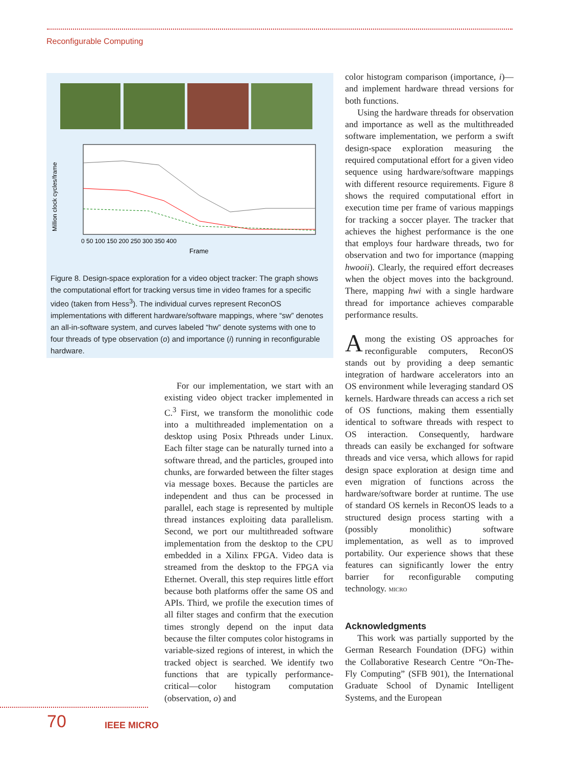Reconfigurable Computing
Million clock cycles/frame
Frame
0 50 100 150 200 250 300 350 400
Figure 8. Design-space exploration for a video object tracker: The graph shows the computational effort for tracking versus time in video frames for a specific video (taken from Hess<sup>3</sup>). The individual curves represent ReconOS implementations with different hardware/software mappings, where “sw” denotes an all-in-software system, and curves labeled “hw” denote systems with one to four threads of type observation (o) and importance (i) running in reconfigurable hardware.
For our implementation, we start with an existing video object tracker implemented in C.<sup>3</sup> First, we transform the monolithic code into a multithreaded implementation on a desktop using Posix Pthreads under Linux. Each filter stage can be naturally turned into a software thread, and the particles, grouped into chunks, are forwarded between the filter stages via message boxes. Because the particles are independent and thus can be processed in parallel, each stage is represented by multiple thread instances exploiting data parallelism. Second, we port our multithreaded software implementation from the desktop to the CPU embedded in a Xilinx FPGA. Video data is streamed from the desktop to the FPGA via Ethernet. Overall, this step requires little effort because both platforms offer the same OS and APIs. Third, we profile the execution times of all filter stages and confirm that the execution times strongly depend on the input data because the filter computes color histograms in variable-sized regions of interest, in which the tracked object is searched. We identify two functions that are typically performance-critical—color histogram computation (observation, o) and
color histogram comparison (importance, i)—and implement hardware thread versions for both functions.
Using the hardware threads for observation and importance as well as the multithreaded software implementation, we perform a swift design-space exploration measuring the required computational effort for a given video sequence using hardware/software mappings with different resource requirements. Figure 8 shows the required computational effort in execution time per frame of various mappings for tracking a soccer player. The tracker that achieves the highest performance is the one that employs four hardware threads, two for observation and two for importance (mapping hwooii). Clearly, the required effort decreases when the object moves into the background. There, mapping hwi with a single hardware thread for importance achieves comparable performance results.
Among the existing OS approaches for reconfigurable computers, ReconOS stands out by providing a deep semantic integration of hardware accelerators into an OS environment while leveraging standard OS kernels. Hardware threads can access a rich set of OS functions, making them essentially identical to software threads with respect to OS interaction. Consequently, hardware threads can easily be exchanged for software threads and vice versa, which allows for rapid design space exploration at design time and even migration of functions across the hardware/software border at runtime. The use of standard OS kernels in ReconOS leads to a structured design process starting with a (possibly monolithic) software implementation, as well as to improved portability. Our experience shows that these features can significantly lower the entry barrier for reconfigurable computing technology. MICRO
Acknowledgments
This work was partially supported by the German Research Foundation (DFG) within the Collaborative Research Centre “On-The-Fly Computing” (SFB 901), the International Graduate School of Dynamic Intelligent Systems, and the European
70 IEEE MICRO